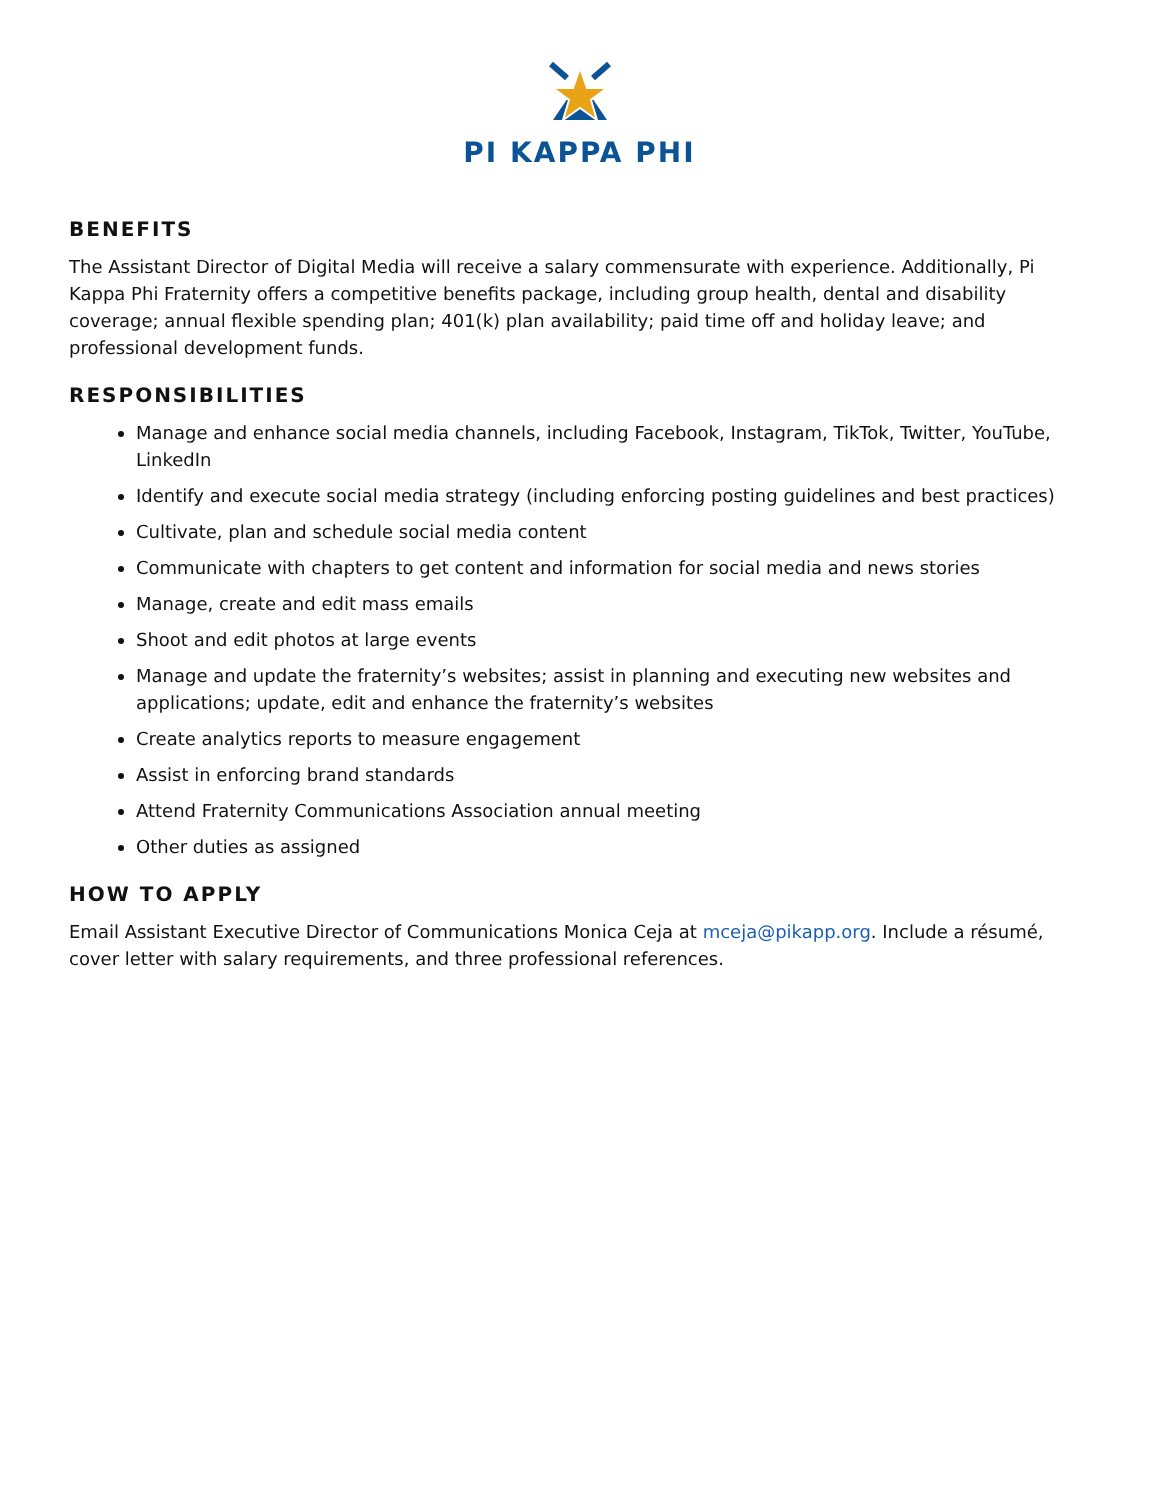PI KAPPA PHI
BENEFITS
The Assistant Director of Digital Media will receive a salary commensurate with experience. Additionally, Pi Kappa Phi Fraternity offers a competitive benefits package, including group health, dental and disability coverage; annual flexible spending plan; 401(k) plan availability; paid time off and holiday leave; and professional development funds.
RESPONSIBILITIES
Manage and enhance social media channels, including Facebook, Instagram, TikTok, Twitter, YouTube, LinkedIn
Identify and execute social media strategy (including enforcing posting guidelines and best practices)
Cultivate, plan and schedule social media content
Communicate with chapters to get content and information for social media and news stories
Manage, create and edit mass emails
Shoot and edit photos at large events
Manage and update the fraternity’s websites; assist in planning and executing new websites and applications; update, edit and enhance the fraternity’s websites
Create analytics reports to measure engagement
Assist in enforcing brand standards
Attend Fraternity Communications Association annual meeting
Other duties as assigned
HOW TO APPLY
Email Assistant Executive Director of Communications Monica Ceja at mceja@pikapp.org. Include a résumé, cover letter with salary requirements, and three professional references.